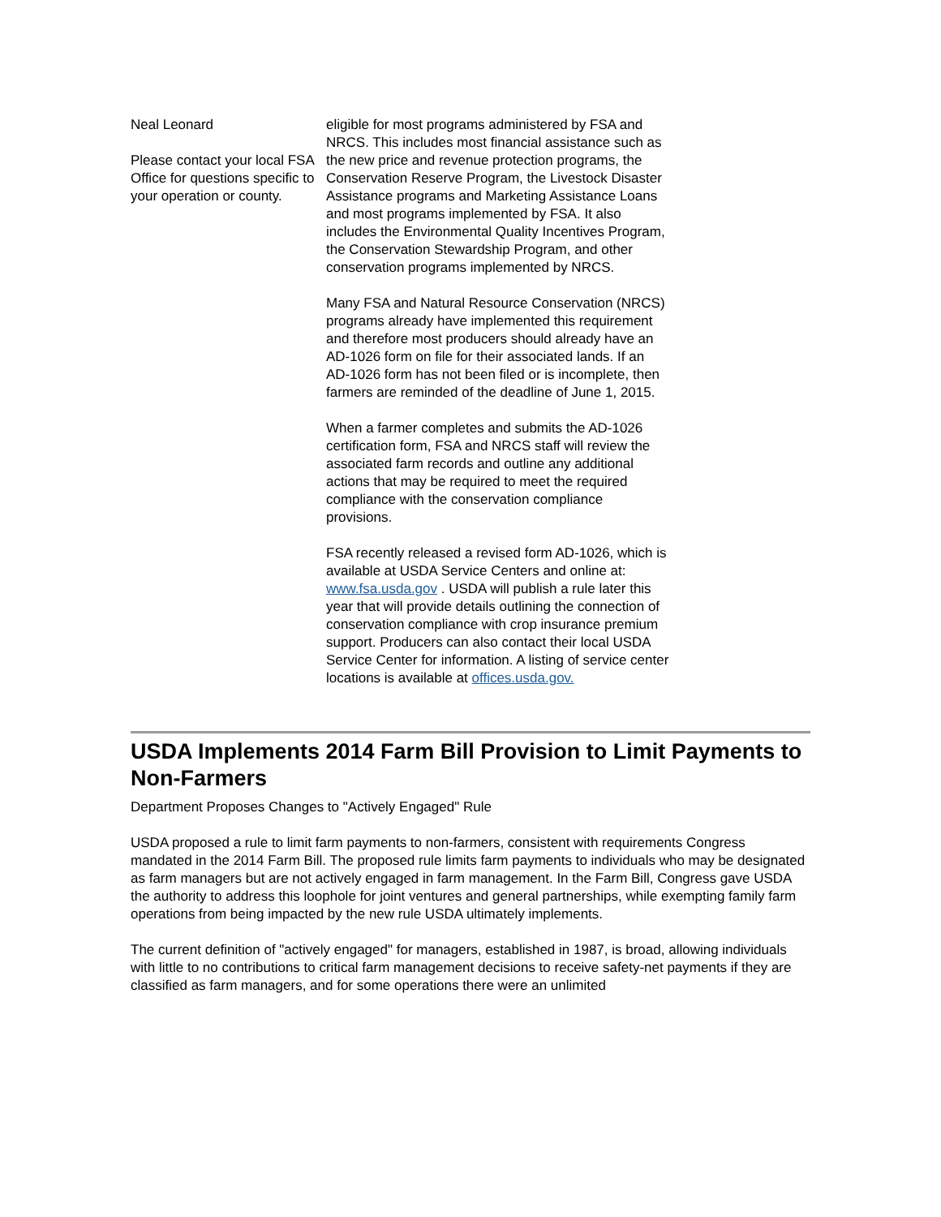Neal Leonard
Please contact your local FSA Office for questions specific to your operation or county.
eligible for most programs administered by FSA and NRCS. This includes most financial assistance such as the new price and revenue protection programs, the Conservation Reserve Program, the Livestock Disaster Assistance programs and Marketing Assistance Loans and most programs implemented by FSA. It also includes the Environmental Quality Incentives Program, the Conservation Stewardship Program, and other conservation programs implemented by NRCS.
Many FSA and Natural Resource Conservation (NRCS) programs already have implemented this requirement and therefore most producers should already have an AD-1026 form on file for their associated lands. If an AD-1026 form has not been filed or is incomplete, then farmers are reminded of the deadline of June 1, 2015.
When a farmer completes and submits the AD-1026 certification form, FSA and NRCS staff will review the associated farm records and outline any additional actions that may be required to meet the required compliance with the conservation compliance provisions.
FSA recently released a revised form AD-1026, which is available at USDA Service Centers and online at: www.fsa.usda.gov . USDA will publish a rule later this year that will provide details outlining the connection of conservation compliance with crop insurance premium support. Producers can also contact their local USDA Service Center for information. A listing of service center locations is available at offices.usda.gov.
USDA Implements 2014 Farm Bill Provision to Limit Payments to Non-Farmers
Department Proposes Changes to "Actively Engaged" Rule
USDA proposed a rule to limit farm payments to non-farmers, consistent with requirements Congress mandated in the 2014 Farm Bill. The proposed rule limits farm payments to individuals who may be designated as farm managers but are not actively engaged in farm management. In the Farm Bill, Congress gave USDA the authority to address this loophole for joint ventures and general partnerships, while exempting family farm operations from being impacted by the new rule USDA ultimately implements.
The current definition of "actively engaged" for managers, established in 1987, is broad, allowing individuals with little to no contributions to critical farm management decisions to receive safety-net payments if they are classified as farm managers, and for some operations there were an unlimited